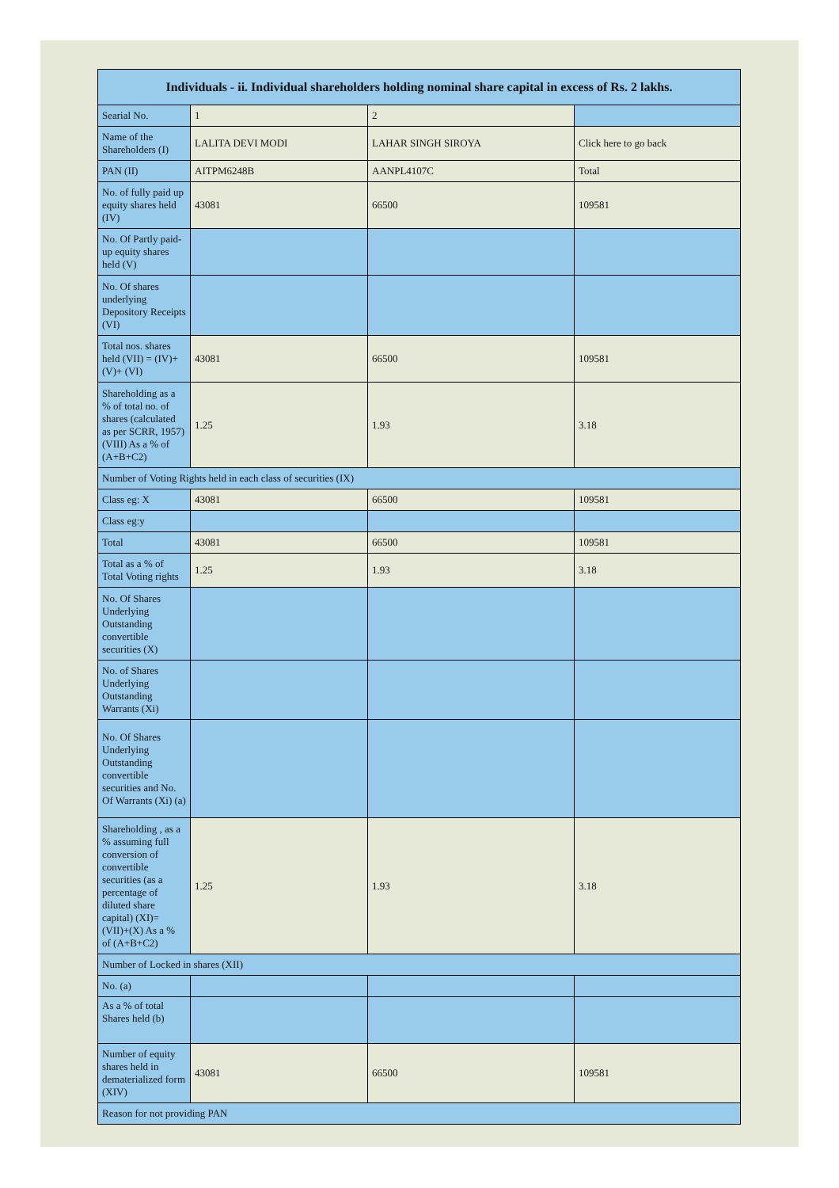| Individuals - ii. Individual shareholders holding nominal share capital in excess of Rs. 2 lakhs. | | | |
| --- | --- | --- | --- |
| Searial No. | 1 | 2 | |
| Name of the Shareholders (I) | LALITA DEVI MODI | LAHAR SINGH SIROYA | Click here to go back |
| PAN (II) | AITPM6248B | AANPL4107C | Total |
| No. of fully paid up equity shares held (IV) | 43081 | 66500 | 109581 |
| No. Of Partly paid-up equity shares held (V) | | | |
| No. Of shares underlying Depository Receipts (VI) | | | |
| Total nos. shares held (VII) = (IV)+(V)+ (VI) | 43081 | 66500 | 109581 |
| Shareholding as a % of total no. of shares (calculated as per SCRR, 1957) (VIII) As a % of (A+B+C2) | 1.25 | 1.93 | 3.18 |
| Number of Voting Rights held in each class of securities (IX) | | | |
| Class eg: X | 43081 | 66500 | 109581 |
| Class eg:y | | | |
| Total | 43081 | 66500 | 109581 |
| Total as a % of Total Voting rights | 1.25 | 1.93 | 3.18 |
| No. Of Shares Underlying Outstanding convertible securities (X) | | | |
| No. of Shares Underlying Outstanding Warrants (Xi) | | | |
| No. Of Shares Underlying Outstanding convertible securities and No. Of Warrants (Xi) (a) | | | |
| Shareholding , as a % assuming full conversion of convertible securities (as a percentage of diluted share capital) (XI)= (VII)+(X) As a % of (A+B+C2) | 1.25 | 1.93 | 3.18 |
| Number of Locked in shares (XII) | | | |
| No. (a) | | | |
| As a % of total Shares held (b) | | | |
| Number of equity shares held in dematerialized form (XIV) | 43081 | 66500 | 109581 |
| Reason for not providing PAN | | | |